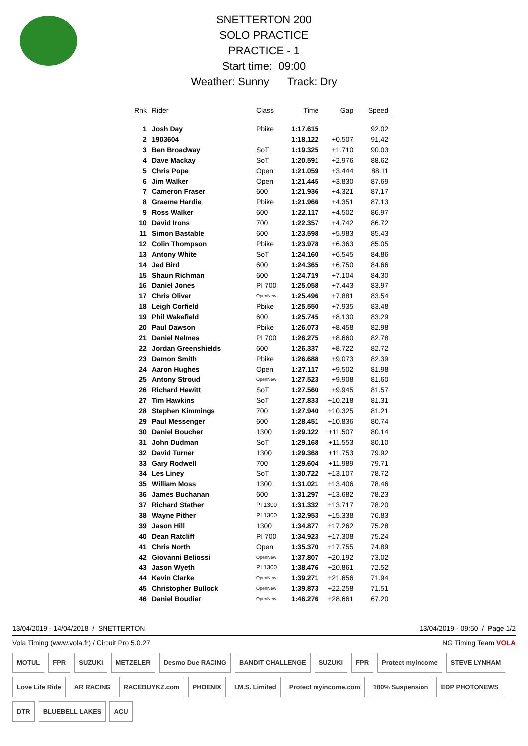SNETTERTON 200
SOLO PRACTICE
PRACTICE - 1
Start time: 09:00
Weather: Sunny Track: Dry
| Rnk | Rider | Class | Time | Gap | Speed |
| --- | --- | --- | --- | --- | --- |
| 1 | Josh Day | Pbike | 1:17.615 | | 92.02 |
| 2 | 1903604 | | 1:18.122 | +0.507 | 91.42 |
| 3 | Ben Broadway | SoT | 1:19.325 | +1.710 | 90.03 |
| 4 | Dave Mackay | SoT | 1:20.591 | +2.976 | 88.62 |
| 5 | Chris Pope | Open | 1:21.059 | +3.444 | 88.11 |
| 6 | Jim Walker | Open | 1:21.445 | +3.830 | 87.69 |
| 7 | Cameron Fraser | 600 | 1:21.936 | +4.321 | 87.17 |
| 8 | Graeme Hardie | Pbike | 1:21.966 | +4.351 | 87.13 |
| 9 | Ross Walker | 600 | 1:22.117 | +4.502 | 86.97 |
| 10 | David Irons | 700 | 1:22.357 | +4.742 | 86.72 |
| 11 | Simon Bastable | 600 | 1:23.598 | +5.983 | 85.43 |
| 12 | Colin Thompson | Pbike | 1:23.978 | +6.363 | 85.05 |
| 13 | Antony White | SoT | 1:24.160 | +6.545 | 84.86 |
| 14 | Jed Bird | 600 | 1:24.365 | +6.750 | 84.66 |
| 15 | Shaun Richman | 600 | 1:24.719 | +7.104 | 84.30 |
| 16 | Daniel Jones | PI 700 | 1:25.058 | +7.443 | 83.97 |
| 17 | Chris Oliver | OpenNew | 1:25.496 | +7.881 | 83.54 |
| 18 | Leigh Corfield | Pbike | 1:25.550 | +7.935 | 83.48 |
| 19 | Phil Wakefield | 600 | 1:25.745 | +8.130 | 83.29 |
| 20 | Paul Dawson | Pbike | 1:26.073 | +8.458 | 82.98 |
| 21 | Daniel Nelmes | PI 700 | 1:26.275 | +8.660 | 82.78 |
| 22 | Jordan Greenshields | 600 | 1:26.337 | +8.722 | 82.72 |
| 23 | Damon Smith | Pbike | 1:26.688 | +9.073 | 82.39 |
| 24 | Aaron Hughes | Open | 1:27.117 | +9.502 | 81.98 |
| 25 | Antony Stroud | OpenNew | 1:27.523 | +9.908 | 81.60 |
| 26 | Richard Hewitt | SoT | 1:27.560 | +9.945 | 81.57 |
| 27 | Tim Hawkins | SoT | 1:27.833 | +10.218 | 81.31 |
| 28 | Stephen Kimmings | 700 | 1:27.940 | +10.325 | 81.21 |
| 29 | Paul Messenger | 600 | 1:28.451 | +10.836 | 80.74 |
| 30 | Daniel Boucher | 1300 | 1:29.122 | +11.507 | 80.14 |
| 31 | John Dudman | SoT | 1:29.168 | +11.553 | 80.10 |
| 32 | David Turner | 1300 | 1:29.368 | +11.753 | 79.92 |
| 33 | Gary Rodwell | 700 | 1:29.604 | +11.989 | 79.71 |
| 34 | Les Liney | SoT | 1:30.722 | +13.107 | 78.72 |
| 35 | William Moss | 1300 | 1:31.021 | +13.406 | 78.46 |
| 36 | James Buchanan | 600 | 1:31.297 | +13.682 | 78.23 |
| 37 | Richard Stather | PI 1300 | 1:31.332 | +13.717 | 78.20 |
| 38 | Wayne Pither | PI 1300 | 1:32.953 | +15.338 | 76.83 |
| 39 | Jason Hill | 1300 | 1:34.877 | +17.262 | 75.28 |
| 40 | Dean Ratcliff | PI 700 | 1:34.923 | +17.308 | 75.24 |
| 41 | Chris North | Open | 1:35.370 | +17.755 | 74.89 |
| 42 | Giovanni Beliossi | OpenNew | 1:37.807 | +20.192 | 73.02 |
| 43 | Jason Wyeth | PI 1300 | 1:38.476 | +20.861 | 72.52 |
| 44 | Kevin Clarke | OpenNew | 1:39.271 | +21.656 | 71.94 |
| 45 | Christopher Bullock | OpenNew | 1:39.873 | +22.258 | 71.51 |
| 46 | Daniel Boudier | OpenNew | 1:46.276 | +28.661 | 67.20 |
13/04/2019 - 14/04/2018 / SNETTERTON 13/04/2019 - 09:50 / Page 1/2
Vola Timing (www.vola.fr) / Circuit Pro 5.0.27 NG Timing Team VOLA
MOTUL FPR SUZUKI METZELER Desmo Due RACING BANDIT CHALLENGE SUZUKI FPR Protect myincome STEVE LYNHAM Love Life Ride AR RACING RACEBUYKZ.com PHOENIX I.M.S. Limited Protect myincome.com 100% Suspension EDP PHOTONEWS DTR BLUEBELL LAKES ACU